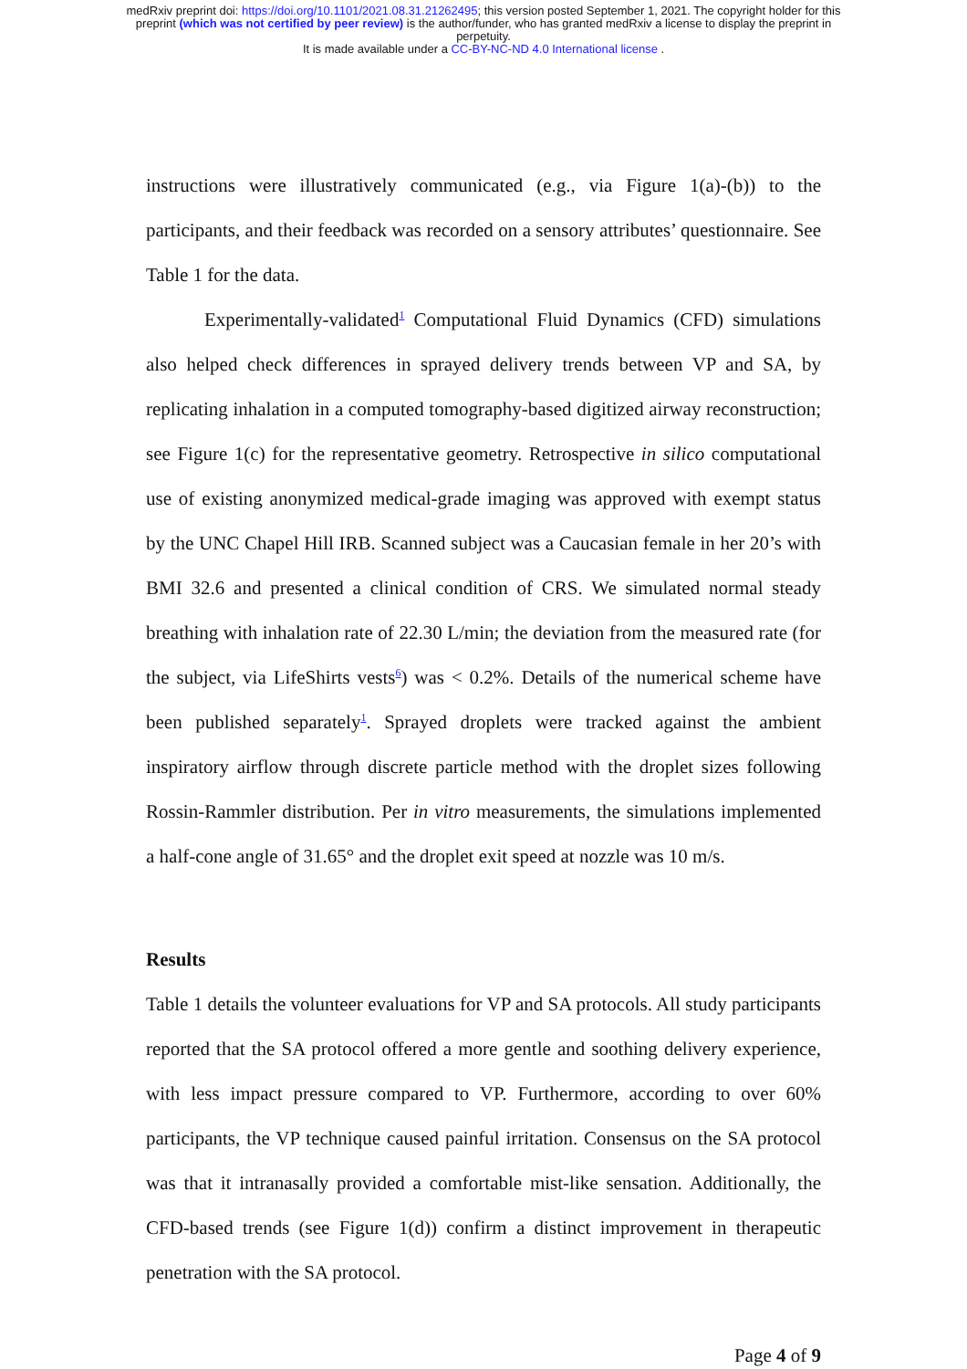medRxiv preprint doi: https://doi.org/10.1101/2021.08.31.21262495; this version posted September 1, 2021. The copyright holder for this
preprint (which was not certified by peer review) is the author/funder, who has granted medRxiv a license to display the preprint in
perpetuity.
It is made available under a CC-BY-NC-ND 4.0 International license .
instructions were illustratively communicated (e.g., via Figure 1(a)-(b)) to the participants, and their feedback was recorded on a sensory attributes’ questionnaire. See Table 1 for the data.
Experimentally-validated<sup>1</sup> Computational Fluid Dynamics (CFD) simulations also helped check differences in sprayed delivery trends between VP and SA, by replicating inhalation in a computed tomography-based digitized airway reconstruction; see Figure 1(c) for the representative geometry. Retrospective in silico computational use of existing anonymized medical-grade imaging was approved with exempt status by the UNC Chapel Hill IRB. Scanned subject was a Caucasian female in her 20’s with BMI 32.6 and presented a clinical condition of CRS. We simulated normal steady breathing with inhalation rate of 22.30 L/min; the deviation from the measured rate (for the subject, via LifeShirts vests<sup>6</sup>) was < 0.2%. Details of the numerical scheme have been published separately<sup>1</sup>. Sprayed droplets were tracked against the ambient inspiratory airflow through discrete particle method with the droplet sizes following Rossin-Rammler distribution. Per in vitro measurements, the simulations implemented a half-cone angle of 31.65° and the droplet exit speed at nozzle was 10 m/s.
Results
Table 1 details the volunteer evaluations for VP and SA protocols. All study participants reported that the SA protocol offered a more gentle and soothing delivery experience, with less impact pressure compared to VP. Furthermore, according to over 60% participants, the VP technique caused painful irritation. Consensus on the SA protocol was that it intranasally provided a comfortable mist-like sensation. Additionally, the CFD-based trends (see Figure 1(d)) confirm a distinct improvement in therapeutic penetration with the SA protocol.
Page 4 of 9